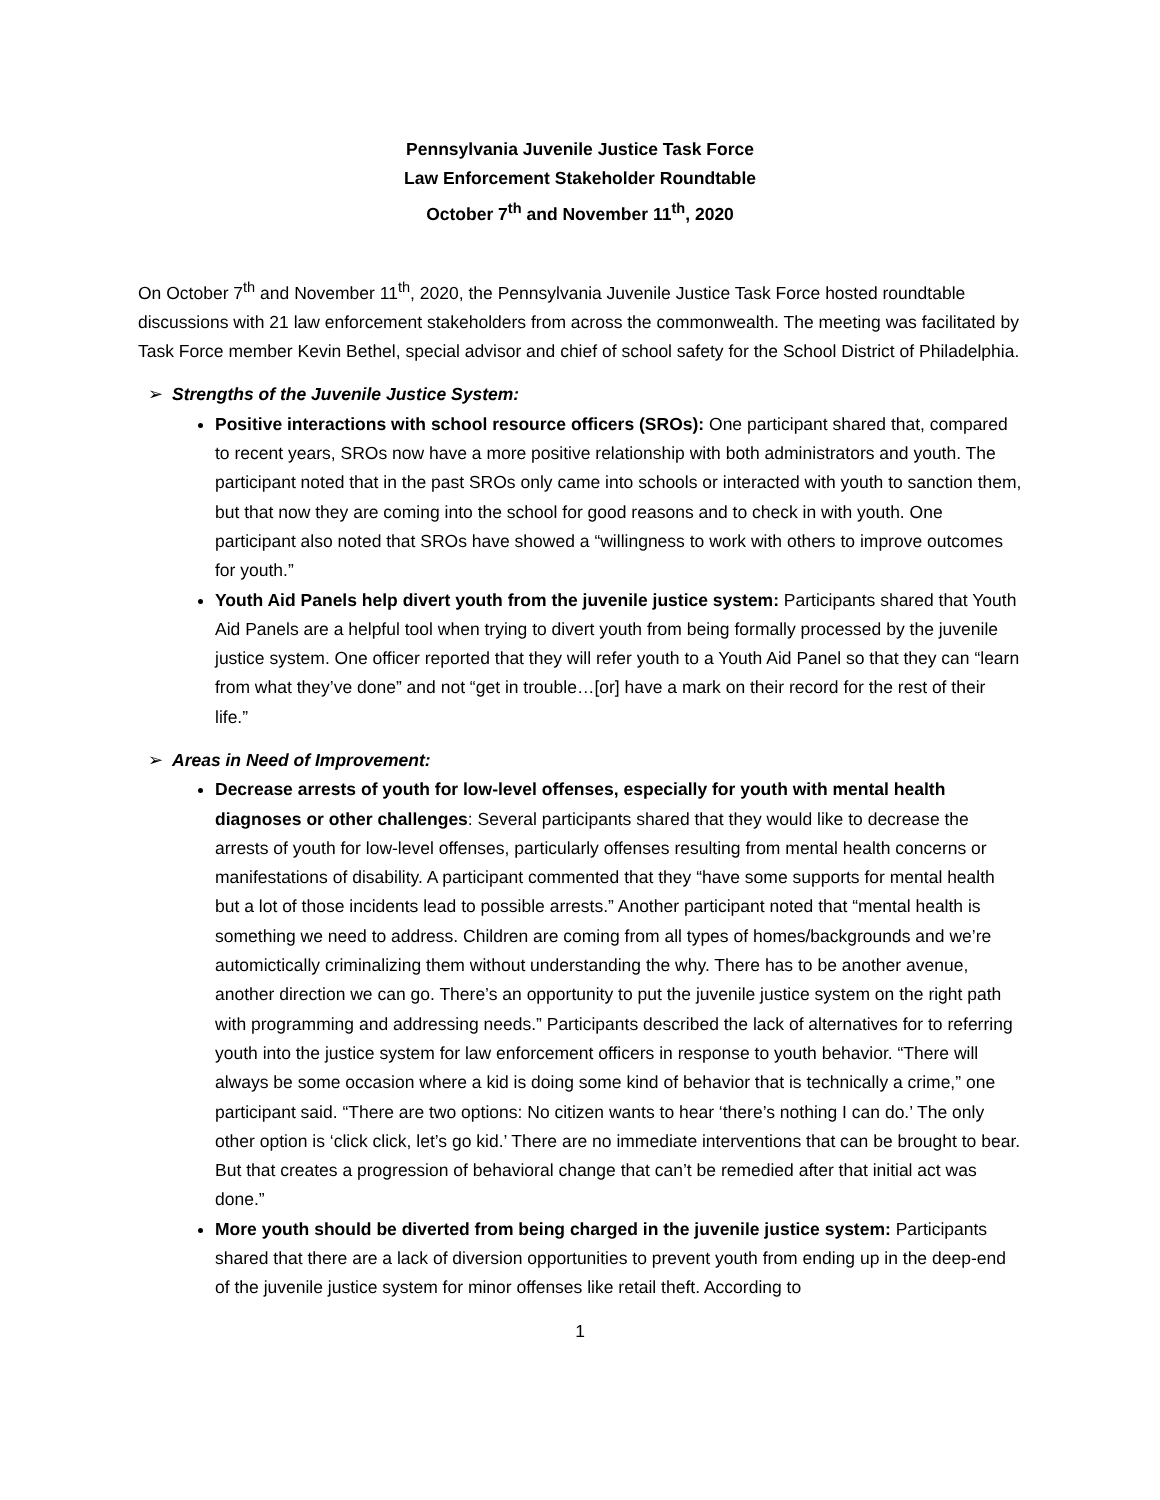Pennsylvania Juvenile Justice Task Force
Law Enforcement Stakeholder Roundtable
October 7<sup>th</sup> and November 11<sup>th</sup>, 2020
On October 7<sup>th</sup> and November 11<sup>th</sup>, 2020, the Pennsylvania Juvenile Justice Task Force hosted roundtable discussions with 21 law enforcement stakeholders from across the commonwealth. The meeting was facilitated by Task Force member Kevin Bethel, special advisor and chief of school safety for the School District of Philadelphia.
➢ Strengths of the Juvenile Justice System:
Positive interactions with school resource officers (SROs): One participant shared that, compared to recent years, SROs now have a more positive relationship with both administrators and youth. The participant noted that in the past SROs only came into schools or interacted with youth to sanction them, but that now they are coming into the school for good reasons and to check in with youth. One participant also noted that SROs have showed a “willingness to work with others to improve outcomes for youth.”
Youth Aid Panels help divert youth from the juvenile justice system: Participants shared that Youth Aid Panels are a helpful tool when trying to divert youth from being formally processed by the juvenile justice system. One officer reported that they will refer youth to a Youth Aid Panel so that they can “learn from what they’ve done” and not “get in trouble…[or] have a mark on their record for the rest of their life.”
➢ Areas in Need of Improvement:
Decrease arrests of youth for low-level offenses, especially for youth with mental health diagnoses or other challenges: Several participants shared that they would like to decrease the arrests of youth for low-level offenses, particularly offenses resulting from mental health concerns or manifestations of disability. A participant commented that they “have some supports for mental health but a lot of those incidents lead to possible arrests.” Another participant noted that “mental health is something we need to address. Children are coming from all types of homes/backgrounds and we’re automictically criminalizing them without understanding the why. There has to be another avenue, another direction we can go. There’s an opportunity to put the juvenile justice system on the right path with programming and addressing needs.” Participants described the lack of alternatives for to referring youth into the justice system for law enforcement officers in response to youth behavior. “There will always be some occasion where a kid is doing some kind of behavior that is technically a crime,” one participant said. “There are two options: No citizen wants to hear ‘there’s nothing I can do.’ The only other option is ‘click click, let’s go kid.’ There are no immediate interventions that can be brought to bear. But that creates a progression of behavioral change that can’t be remedied after that initial act was done.”
More youth should be diverted from being charged in the juvenile justice system: Participants shared that there are a lack of diversion opportunities to prevent youth from ending up in the deep-end of the juvenile justice system for minor offenses like retail theft. According to
1